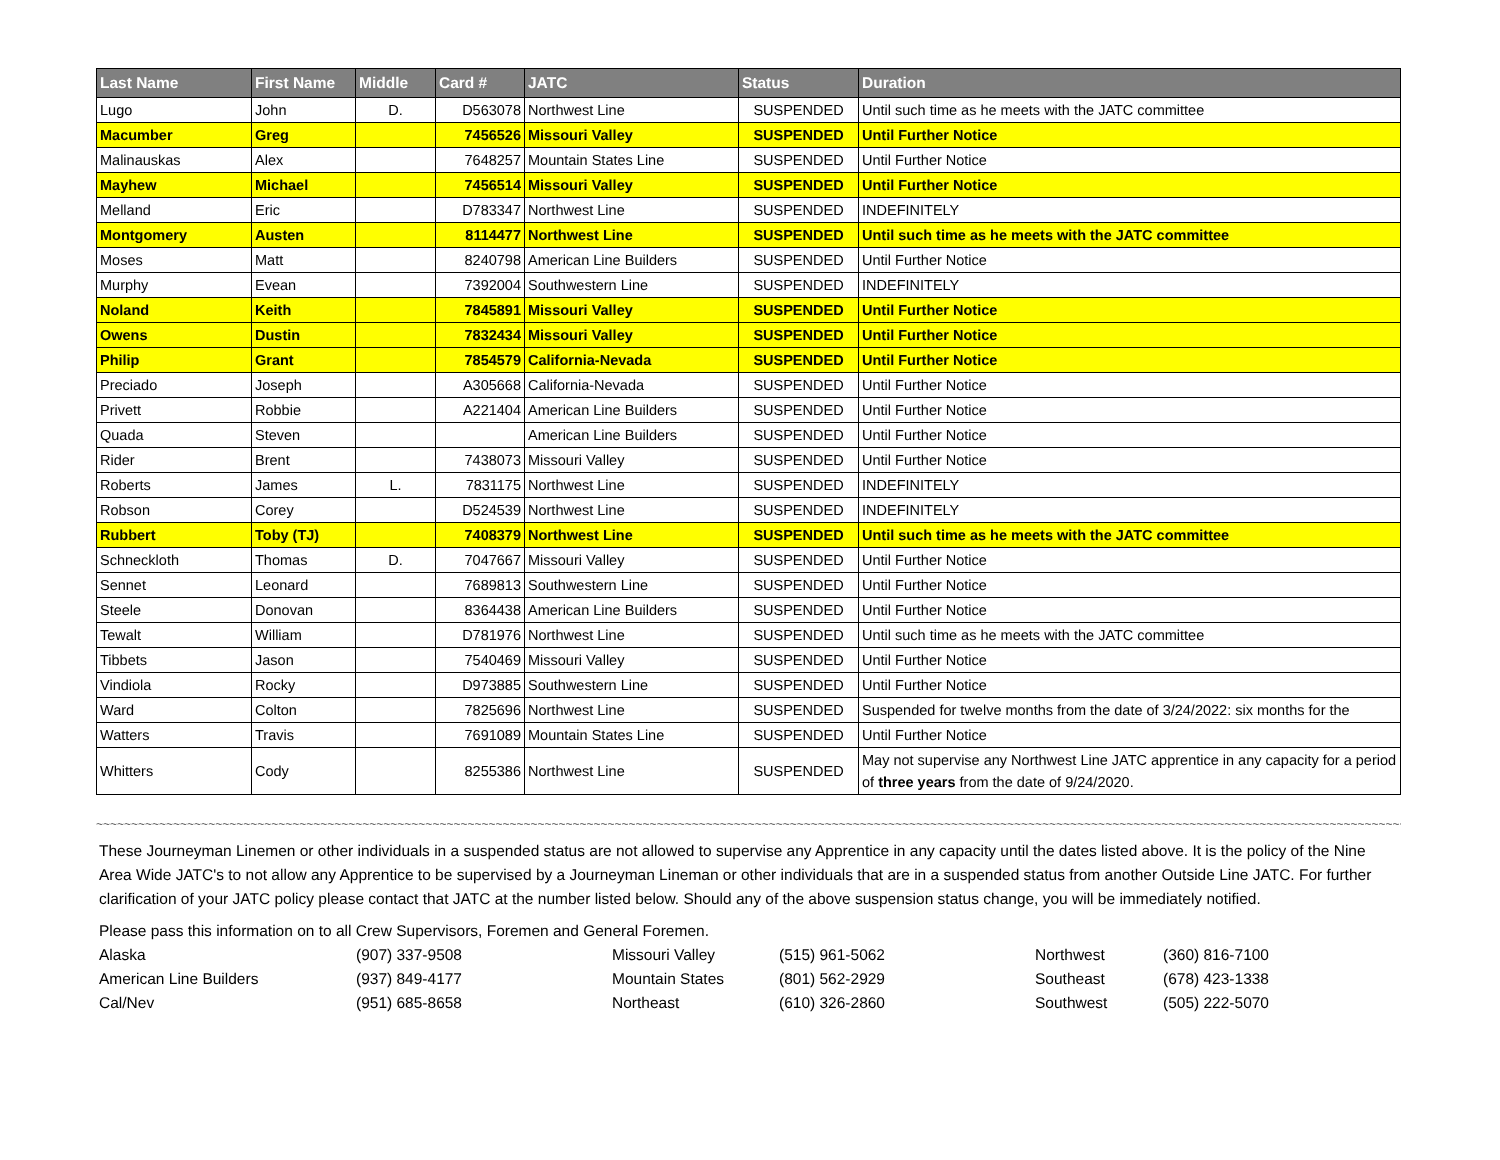| Last Name | First Name | Middle | Card # | JATC | Status | Duration |
| --- | --- | --- | --- | --- | --- | --- |
| Lugo | John | D. | D563078 | Northwest Line | SUSPENDED | Until such time as he meets with the JATC committee |
| Macumber | Greg | | 7456526 | Missouri Valley | SUSPENDED | Until Further Notice |
| Malinauskas | Alex | | 7648257 | Mountain States Line | SUSPENDED | Until Further Notice |
| Mayhew | Michael | | 7456514 | Missouri Valley | SUSPENDED | Until Further Notice |
| Melland | Eric | | D783347 | Northwest Line | SUSPENDED | INDEFINITELY |
| Montgomery | Austen | | 8114477 | Northwest Line | SUSPENDED | Until such time as he meets with the JATC committee |
| Moses | Matt | | 8240798 | American Line Builders | SUSPENDED | Until Further Notice |
| Murphy | Evean | | 7392004 | Southwestern Line | SUSPENDED | INDEFINITELY |
| Noland | Keith | | 7845891 | Missouri Valley | SUSPENDED | Until Further Notice |
| Owens | Dustin | | 7832434 | Missouri Valley | SUSPENDED | Until Further Notice |
| Philip | Grant | | 7854579 | California-Nevada | SUSPENDED | Until Further Notice |
| Preciado | Joseph | | A305668 | California-Nevada | SUSPENDED | Until Further Notice |
| Privett | Robbie | | A221404 | American Line Builders | SUSPENDED | Until Further Notice |
| Quada | Steven | | | American Line Builders | SUSPENDED | Until Further Notice |
| Rider | Brent | | 7438073 | Missouri Valley | SUSPENDED | Until Further Notice |
| Roberts | James | L. | 7831175 | Northwest Line | SUSPENDED | INDEFINITELY |
| Robson | Corey | | D524539 | Northwest Line | SUSPENDED | INDEFINITELY |
| Rubbert | Toby (TJ) | | 7408379 | Northwest Line | SUSPENDED | Until such time as he meets with the JATC committee |
| Schneckloth | Thomas | D. | 7047667 | Missouri Valley | SUSPENDED | Until Further Notice |
| Sennet | Leonard | | 7689813 | Southwestern Line | SUSPENDED | Until Further Notice |
| Steele | Donovan | | 8364438 | American Line Builders | SUSPENDED | Until Further Notice |
| Tewalt | William | | D781976 | Northwest Line | SUSPENDED | Until such time as he meets with the JATC committee |
| Tibbets | Jason | | 7540469 | Missouri Valley | SUSPENDED | Until Further Notice |
| Vindiola | Rocky | | D973885 | Southwestern Line | SUSPENDED | Until Further Notice |
| Ward | Colton | | 7825696 | Northwest Line | SUSPENDED | Suspended for twelve months from the date of 3/24/2022: six months for the |
| Watters | Travis | | 7691089 | Mountain States Line | SUSPENDED | Until Further Notice |
| Whitters | Cody | | 8255386 | Northwest Line | SUSPENDED | May not supervise any Northwest Line JATC apprentice in any capacity for a period of three years from the date of 9/24/2020. |
~~~~~~~~~~~~~~~~~~~~~~~~~~~~~~~~~~~~~~~~~~~~~~~~~~~~~~~~~~~~~~~~~~~~~~~~~~~~~~~~~~~~~~~~~~~~~~~~~~~~~~~~~~~~~~~~~~~~~~~~~~~~~~~~~~~~~~~~~~~~~~~~~~~~~~~~~~~~~~~~~~~~~~~~~~~~~~~~~~~~~~~~~~~~~~~~
These Journeyman Linemen or other individuals in a suspended status are not allowed to supervise any Apprentice in any capacity until the dates listed above. It is the policy of the Nine Area Wide JATC's to not allow any Apprentice to be supervised by a Journeyman Lineman or other individuals that are in a suspended status from another Outside Line JATC. For further clarification of your JATC policy please contact that JATC at the number listed below. Should any of the above suspension status change, you will be immediately notified.
Please pass this information on to all Crew Supervisors, Foremen and General Foremen.
| Alaska | (907) 337-9508 | Missouri Valley | (515) 961-5062 | Northwest | (360) 816-7100 |
| American Line Builders | (937) 849-4177 | Mountain States | (801) 562-2929 | Southeast | (678) 423-1338 |
| Cal/Nev | (951) 685-8658 | Northeast | (610) 326-2860 | Southwest | (505) 222-5070 |